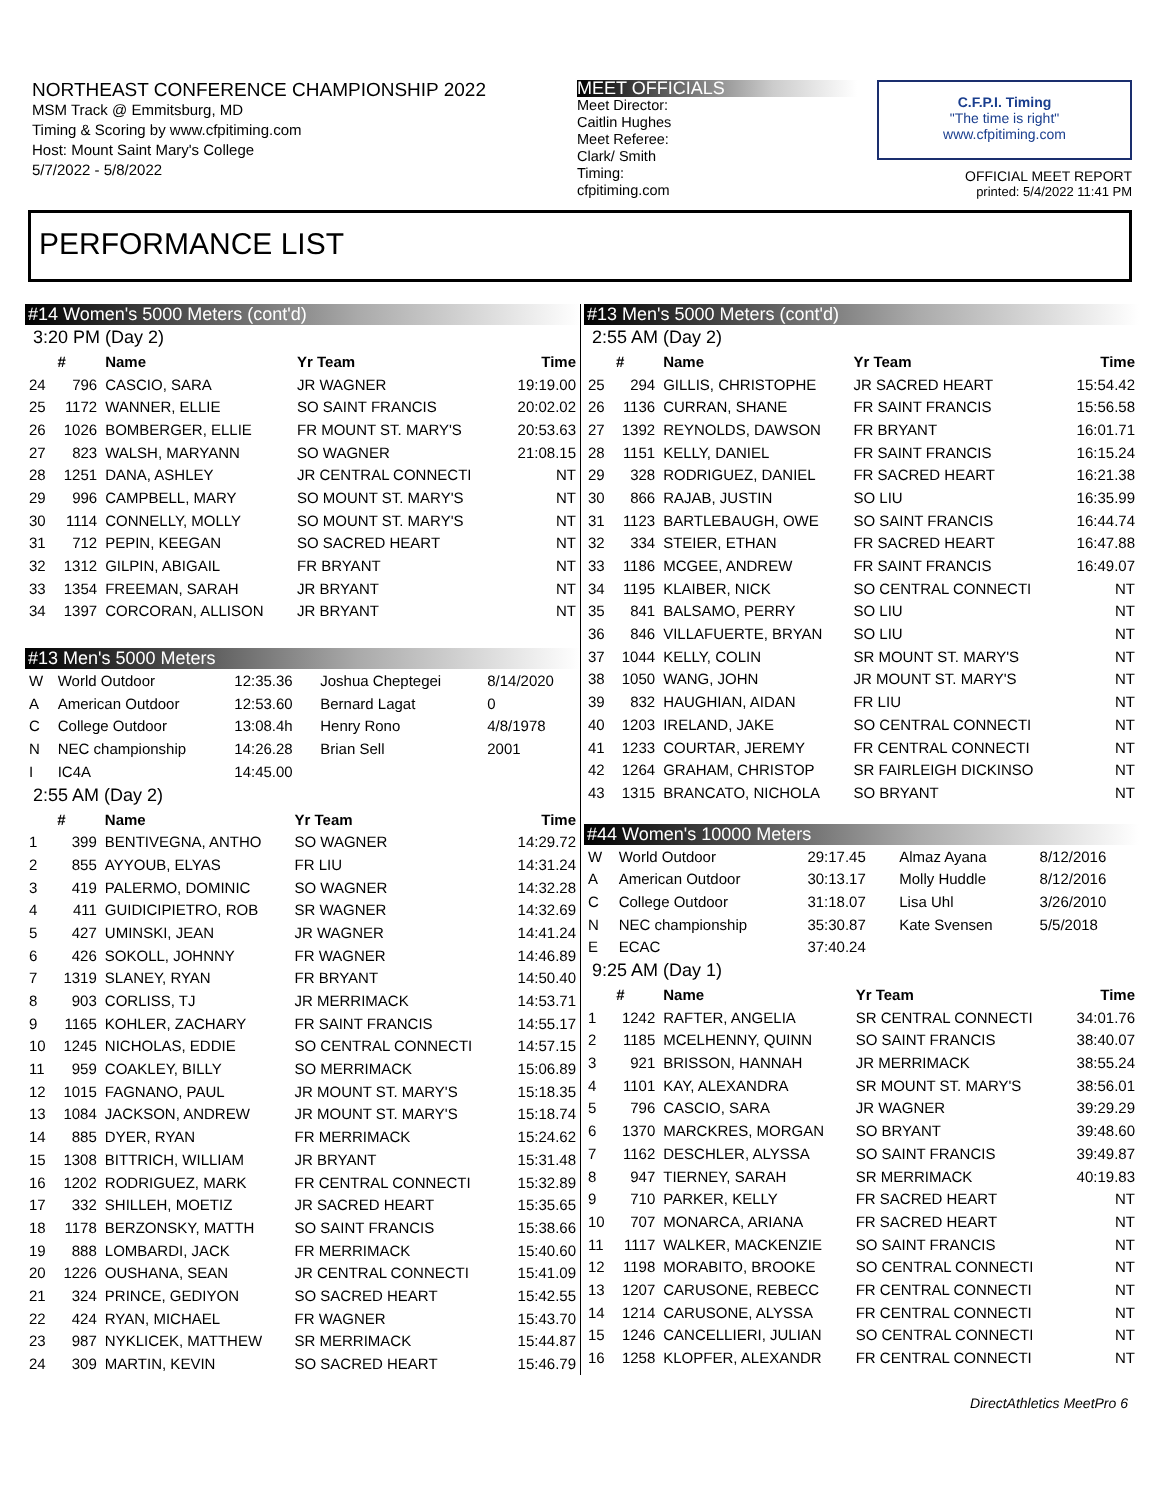NORTHEAST CONFERENCE CHAMPIONSHIP 2022
MSM Track @ Emmitsburg, MD
Timing & Scoring by www.cfpitiming.com
Host: Mount Saint Mary's College
5/7/2022 - 5/8/2022
MEET OFFICIALS
Meet Director:
Caitlin Hughes
Meet Referee:
Clark/ Smith
Timing:
cfpitiming.com
C.F.P.I. Timing
"The time is right"
www.cfpitiming.com
OFFICIAL MEET REPORT
printed: 5/4/2022 11:41 PM
PERFORMANCE LIST
#14 Women's 5000 Meters (cont'd)
3:20 PM (Day 2)
| | # | Name | Yr Team | Time |
| --- | --- | --- | --- | --- |
| 24 | 796 | CASCIO, SARA | JR WAGNER | 19:19.00 |
| 25 | 1172 | WANNER, ELLIE | SO SAINT FRANCIS | 20:02.02 |
| 26 | 1026 | BOMBERGER, ELLIE | FR MOUNT ST. MARY'S | 20:53.63 |
| 27 | 823 | WALSH, MARYANN | SO WAGNER | 21:08.15 |
| 28 | 1251 | DANA, ASHLEY | JR CENTRAL CONNECTI | NT |
| 29 | 996 | CAMPBELL, MARY | SO MOUNT ST. MARY'S | NT |
| 30 | 1114 | CONNELLY, MOLLY | SO MOUNT ST. MARY'S | NT |
| 31 | 712 | PEPIN, KEEGAN | SO SACRED HEART | NT |
| 32 | 1312 | GILPIN, ABIGAIL | FR BRYANT | NT |
| 33 | 1354 | FREEMAN, SARAH | JR BRYANT | NT |
| 34 | 1397 | CORCORAN, ALLISON | JR BRYANT | NT |
#13 Men's 5000 Meters
| W | World Outdoor | 12:35.36 | Joshua Cheptegei | 8/14/2020 |
| A | American Outdoor | 12:53.60 | Bernard Lagat | 0 |
| C | College Outdoor | 13:08.4h | Henry Rono | 4/8/1978 |
| N | NEC championship | 14:26.28 | Brian Sell | 2001 |
| I | IC4A | 14:45.00 | | |
2:55 AM (Day 2)
| | # | Name | Yr Team | Time |
| --- | --- | --- | --- | --- |
| 1 | 399 | BENTIVEGNA, ANTHO | SO WAGNER | 14:29.72 |
| 2 | 855 | AYYOUB, ELYAS | FR LIU | 14:31.24 |
| 3 | 419 | PALERMO, DOMINIC | SO WAGNER | 14:32.28 |
| 4 | 411 | GUIDICIPIETRO, ROB | SR WAGNER | 14:32.69 |
| 5 | 427 | UMINSKI, JEAN | JR WAGNER | 14:41.24 |
| 6 | 426 | SOKOLL, JOHNNY | FR WAGNER | 14:46.89 |
| 7 | 1319 | SLANEY, RYAN | FR BRYANT | 14:50.40 |
| 8 | 903 | CORLISS, TJ | JR MERRIMACK | 14:53.71 |
| 9 | 1165 | KOHLER, ZACHARY | FR SAINT FRANCIS | 14:55.17 |
| 10 | 1245 | NICHOLAS, EDDIE | SO CENTRAL CONNECTI | 14:57.15 |
| 11 | 959 | COAKLEY, BILLY | SO MERRIMACK | 15:06.89 |
| 12 | 1015 | FAGNANO, PAUL | JR MOUNT ST. MARY'S | 15:18.35 |
| 13 | 1084 | JACKSON, ANDREW | JR MOUNT ST. MARY'S | 15:18.74 |
| 14 | 885 | DYER, RYAN | FR MERRIMACK | 15:24.62 |
| 15 | 1308 | BITTRICH, WILLIAM | JR BRYANT | 15:31.48 |
| 16 | 1202 | RODRIGUEZ, MARK | FR CENTRAL CONNECTI | 15:32.89 |
| 17 | 332 | SHILLEH, MOETIZ | JR SACRED HEART | 15:35.65 |
| 18 | 1178 | BERZONSKY, MATTH | SO SAINT FRANCIS | 15:38.66 |
| 19 | 888 | LOMBARDI, JACK | FR MERRIMACK | 15:40.60 |
| 20 | 1226 | OUSHANA, SEAN | JR CENTRAL CONNECTI | 15:41.09 |
| 21 | 324 | PRINCE, GEDIYON | SO SACRED HEART | 15:42.55 |
| 22 | 424 | RYAN, MICHAEL | FR WAGNER | 15:43.70 |
| 23 | 987 | NYKLICEK, MATTHEW | SR MERRIMACK | 15:44.87 |
| 24 | 309 | MARTIN, KEVIN | SO SACRED HEART | 15:46.79 |
#13 Men's 5000 Meters (cont'd)
2:55 AM (Day 2)
| | # | Name | Yr Team | Time |
| --- | --- | --- | --- | --- |
| 25 | 294 | GILLIS, CHRISTOPHE | JR SACRED HEART | 15:54.42 |
| 26 | 1136 | CURRAN, SHANE | FR SAINT FRANCIS | 15:56.58 |
| 27 | 1392 | REYNOLDS, DAWSON | FR BRYANT | 16:01.71 |
| 28 | 1151 | KELLY, DANIEL | FR SAINT FRANCIS | 16:15.24 |
| 29 | 328 | RODRIGUEZ, DANIEL | FR SACRED HEART | 16:21.38 |
| 30 | 866 | RAJAB, JUSTIN | SO LIU | 16:35.99 |
| 31 | 1123 | BARTLEBAUGH, OWE | SO SAINT FRANCIS | 16:44.74 |
| 32 | 334 | STEIER, ETHAN | FR SACRED HEART | 16:47.88 |
| 33 | 1186 | MCGEE, ANDREW | FR SAINT FRANCIS | 16:49.07 |
| 34 | 1195 | KLAIBER, NICK | SO CENTRAL CONNECTI | NT |
| 35 | 841 | BALSAMO, PERRY | SO LIU | NT |
| 36 | 846 | VILLAFUERTE, BRYAN | SO LIU | NT |
| 37 | 1044 | KELLY, COLIN | SR MOUNT ST. MARY'S | NT |
| 38 | 1050 | WANG, JOHN | JR MOUNT ST. MARY'S | NT |
| 39 | 832 | HAUGHIAN, AIDAN | FR LIU | NT |
| 40 | 1203 | IRELAND, JAKE | SO CENTRAL CONNECTI | NT |
| 41 | 1233 | COURTAR, JEREMY | FR CENTRAL CONNECTI | NT |
| 42 | 1264 | GRAHAM, CHRISTOP | SR FAIRLEIGH DICKINSO | NT |
| 43 | 1315 | BRANCATO, NICHOLA | SO BRYANT | NT |
#44 Women's 10000 Meters
| W | World Outdoor | 29:17.45 | Almaz Ayana | 8/12/2016 |
| A | American Outdoor | 30:13.17 | Molly Huddle | 8/12/2016 |
| C | College Outdoor | 31:18.07 | Lisa Uhl | 3/26/2010 |
| N | NEC championship | 35:30.87 | Kate Svensen | 5/5/2018 |
| E | ECAC | 37:40.24 | | |
9:25 AM (Day 1)
| | # | Name | Yr Team | Time |
| --- | --- | --- | --- | --- |
| 1 | 1242 | RAFTER, ANGELIA | SR CENTRAL CONNECTI | 34:01.76 |
| 2 | 1185 | MCELHENNY, QUINN | SO SAINT FRANCIS | 38:40.07 |
| 3 | 921 | BRISSON, HANNAH | JR MERRIMACK | 38:55.24 |
| 4 | 1101 | KAY, ALEXANDRA | SR MOUNT ST. MARY'S | 38:56.01 |
| 5 | 796 | CASCIO, SARA | JR WAGNER | 39:29.29 |
| 6 | 1370 | MARCKRES, MORGAN | SO BRYANT | 39:48.60 |
| 7 | 1162 | DESCHLER, ALYSSA | SO SAINT FRANCIS | 39:49.87 |
| 8 | 947 | TIERNEY, SARAH | SR MERRIMACK | 40:19.83 |
| 9 | 710 | PARKER, KELLY | FR SACRED HEART | NT |
| 10 | 707 | MONARCA, ARIANA | FR SACRED HEART | NT |
| 11 | 1117 | WALKER, MACKENZIE | SO SAINT FRANCIS | NT |
| 12 | 1198 | MORABITO, BROOKE | SO CENTRAL CONNECTI | NT |
| 13 | 1207 | CARUSONE, REBECC | FR CENTRAL CONNECTI | NT |
| 14 | 1214 | CARUSONE, ALYSSA | FR CENTRAL CONNECTI | NT |
| 15 | 1246 | CANCELLIERI, JULIAN | SO CENTRAL CONNECTI | NT |
| 16 | 1258 | KLOPFER, ALEXANDR | FR CENTRAL CONNECTI | NT |
DirectAthletics MeetPro 6